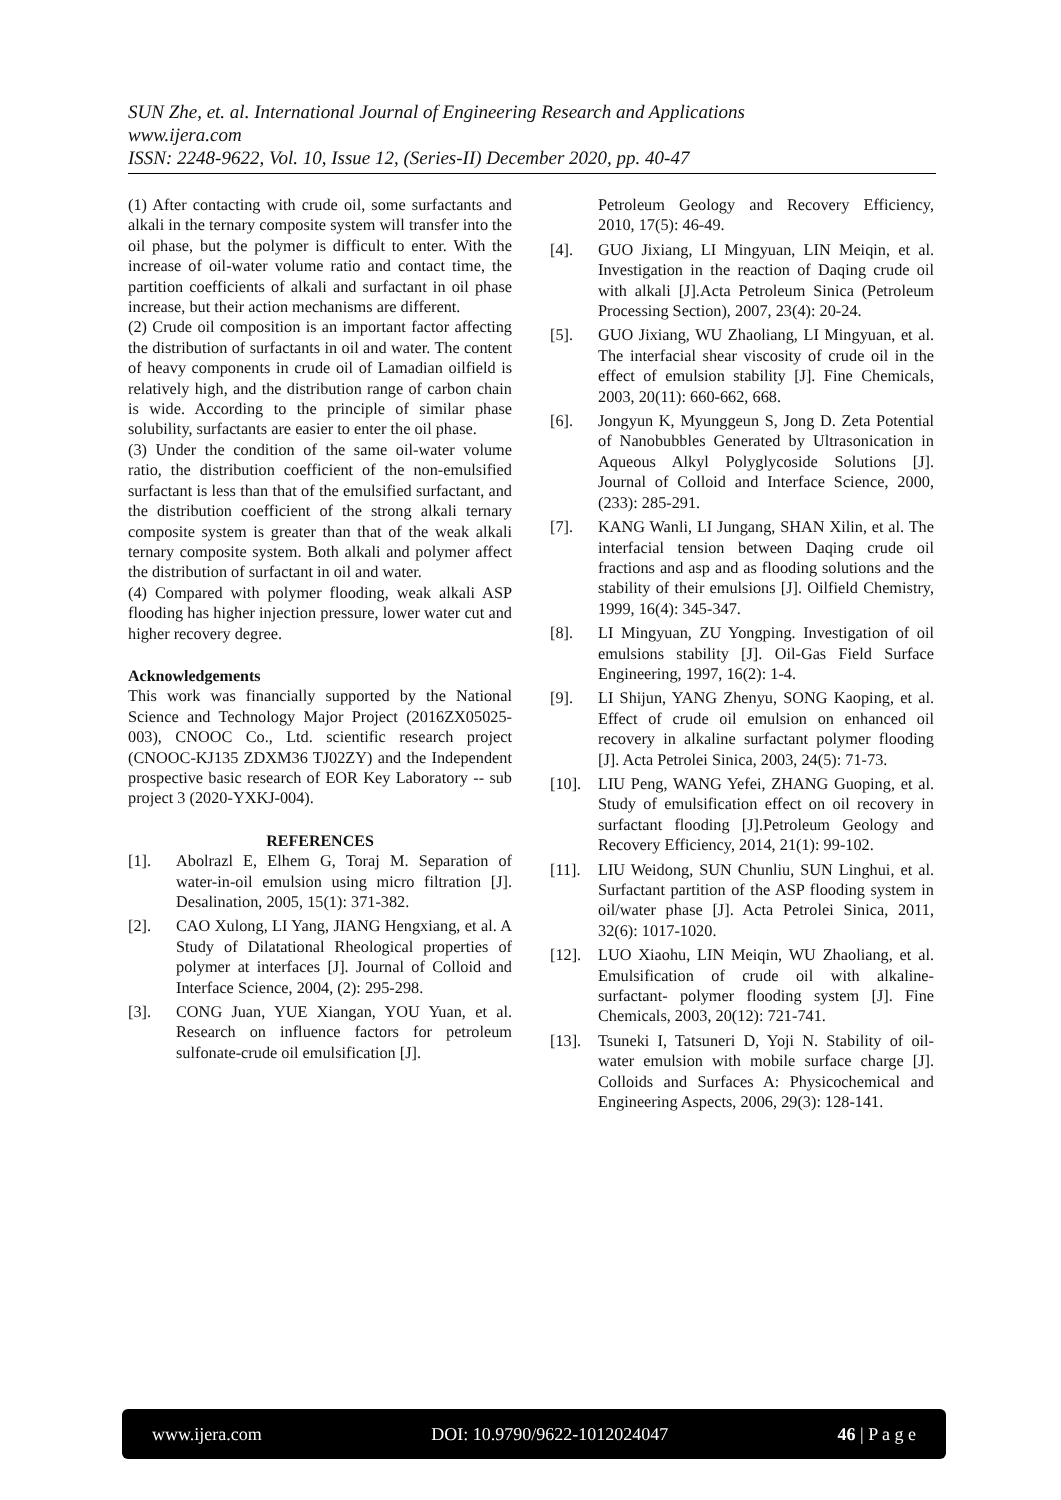SUN Zhe, et. al. International Journal of Engineering Research and Applications
www.ijera.com
ISSN: 2248-9622, Vol. 10, Issue 12, (Series-II) December 2020, pp. 40-47
(1) After contacting with crude oil, some surfactants and alkali in the ternary composite system will transfer into the oil phase, but the polymer is difficult to enter. With the increase of oil-water volume ratio and contact time, the partition coefficients of alkali and surfactant in oil phase increase, but their action mechanisms are different.
(2) Crude oil composition is an important factor affecting the distribution of surfactants in oil and water. The content of heavy components in crude oil of Lamadian oilfield is relatively high, and the distribution range of carbon chain is wide. According to the principle of similar phase solubility, surfactants are easier to enter the oil phase.
(3) Under the condition of the same oil-water volume ratio, the distribution coefficient of the non-emulsified surfactant is less than that of the emulsified surfactant, and the distribution coefficient of the strong alkali ternary composite system is greater than that of the weak alkali ternary composite system. Both alkali and polymer affect the distribution of surfactant in oil and water.
(4) Compared with polymer flooding, weak alkali ASP flooding has higher injection pressure, lower water cut and higher recovery degree.
Acknowledgements
This work was financially supported by the National Science and Technology Major Project (2016ZX05025-003), CNOOC Co., Ltd. scientific research project (CNOOC-KJ135 ZDXM36 TJ02ZY) and the Independent prospective basic research of EOR Key Laboratory -- sub project 3 (2020-YXKJ-004).
REFERENCES
[1]. Abolrazl E, Elhem G, Toraj M. Separation of water-in-oil emulsion using micro filtration [J]. Desalination, 2005, 15(1): 371-382.
[2]. CAO Xulong, LI Yang, JIANG Hengxiang, et al. A Study of Dilatational Rheological properties of polymer at interfaces [J]. Journal of Colloid and Interface Science, 2004, (2): 295-298.
[3]. CONG Juan, YUE Xiangan, YOU Yuan, et al. Research on influence factors for petroleum sulfonate-crude oil emulsification [J].
Petroleum Geology and Recovery Efficiency, 2010, 17(5): 46-49.
[4]. GUO Jixiang, LI Mingyuan, LIN Meiqin, et al. Investigation in the reaction of Daqing crude oil with alkali [J].Acta Petroleum Sinica (Petroleum Processing Section), 2007, 23(4): 20-24.
[5]. GUO Jixiang, WU Zhaoliang, LI Mingyuan, et al. The interfacial shear viscosity of crude oil in the effect of emulsion stability [J]. Fine Chemicals, 2003, 20(11): 660-662, 668.
[6]. Jongyun K, Myunggeun S, Jong D. Zeta Potential of Nanobubbles Generated by Ultrasonication in Aqueous Alkyl Polyglycoside Solutions [J]. Journal of Colloid and Interface Science, 2000, (233): 285-291.
[7]. KANG Wanli, LI Jungang, SHAN Xilin, et al. The interfacial tension between Daqing crude oil fractions and asp and as flooding solutions and the stability of their emulsions [J]. Oilfield Chemistry, 1999, 16(4): 345-347.
[8]. LI Mingyuan, ZU Yongping. Investigation of oil emulsions stability [J]. Oil-Gas Field Surface Engineering, 1997, 16(2): 1-4.
[9]. LI Shijun, YANG Zhenyu, SONG Kaoping, et al. Effect of crude oil emulsion on enhanced oil recovery in alkaline surfactant polymer flooding [J]. Acta Petrolei Sinica, 2003, 24(5): 71-73.
[10]. LIU Peng, WANG Yefei, ZHANG Guoping, et al. Study of emulsification effect on oil recovery in surfactant flooding [J].Petroleum Geology and Recovery Efficiency, 2014, 21(1): 99-102.
[11]. LIU Weidong, SUN Chunliu, SUN Linghui, et al. Surfactant partition of the ASP flooding system in oil/water phase [J]. Acta Petrolei Sinica, 2011, 32(6): 1017-1020.
[12]. LUO Xiaohu, LIN Meiqin, WU Zhaoliang, et al. Emulsification of crude oil with alkaline-surfactant- polymer flooding system [J]. Fine Chemicals, 2003, 20(12): 721-741.
[13]. Tsuneki I, Tatsuneri D, Yoji N. Stability of oil-water emulsion with mobile surface charge [J]. Colloids and Surfaces A: Physicochemical and Engineering Aspects, 2006, 29(3): 128-141.
www.ijera.com DOI: 10.9790/9622-1012024047 46 | P a g e